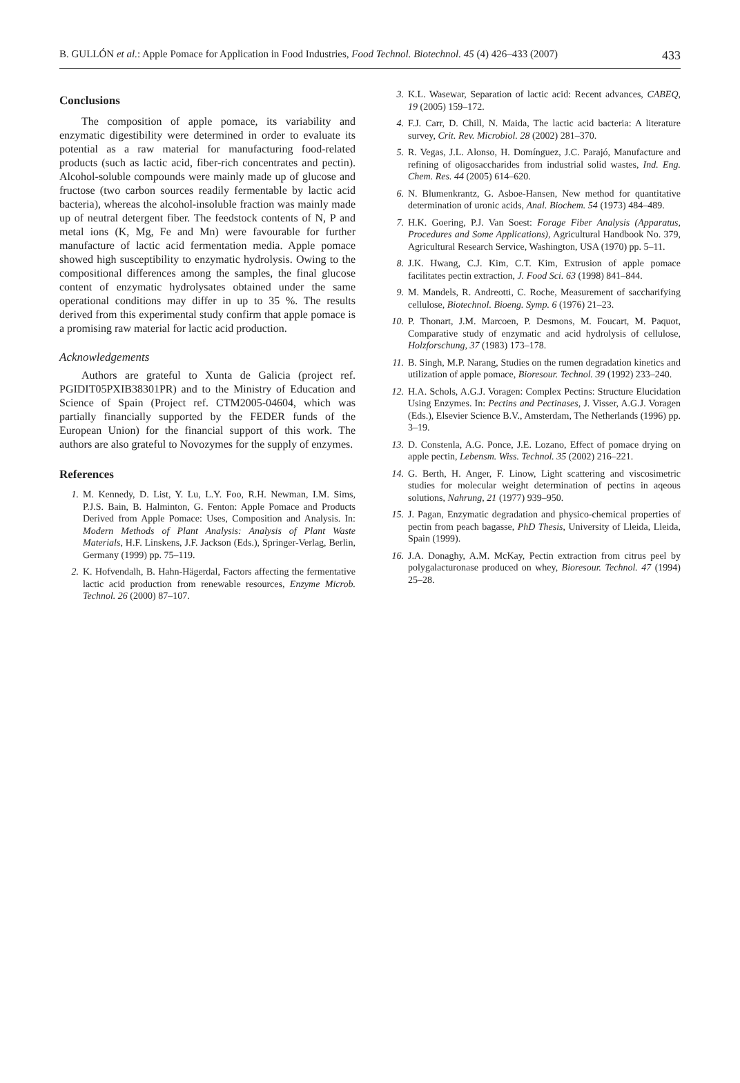B. GULLÓN et al.: Apple Pomace for Application in Food Industries, Food Technol. Biotechnol. 45 (4) 426–433 (2007) 433
Conclusions
The composition of apple pomace, its variability and enzymatic digestibility were determined in order to evaluate its potential as a raw material for manufacturing food-related products (such as lactic acid, fiber-rich concentrates and pectin). Alcohol-soluble compounds were mainly made up of glucose and fructose (two carbon sources readily fermentable by lactic acid bacteria), whereas the alcohol-insoluble fraction was mainly made up of neutral detergent fiber. The feedstock contents of N, P and metal ions (K, Mg, Fe and Mn) were favourable for further manufacture of lactic acid fermentation media. Apple pomace showed high susceptibility to enzymatic hydrolysis. Owing to the compositional differences among the samples, the final glucose content of enzymatic hydrolysates obtained under the same operational conditions may differ in up to 35 %. The results derived from this experimental study confirm that apple pomace is a promising raw material for lactic acid production.
Acknowledgements
Authors are grateful to Xunta de Galicia (project ref. PGIDIT05PXIB38301PR) and to the Ministry of Education and Science of Spain (Project ref. CTM2005-04604, which was partially financially supported by the FEDER funds of the European Union) for the financial support of this work. The authors are also grateful to Novozymes for the supply of enzymes.
References
1. M. Kennedy, D. List, Y. Lu, L.Y. Foo, R.H. Newman, I.M. Sims, P.J.S. Bain, B. Halminton, G. Fenton: Apple Pomace and Products Derived from Apple Pomace: Uses, Composition and Analysis. In: Modern Methods of Plant Analysis: Analysis of Plant Waste Materials, H.F. Linskens, J.F. Jackson (Eds.), Springer-Verlag, Berlin, Germany (1999) pp. 75–119.
2. K. Hofvendalh, B. Hahn-Hägerdal, Factors affecting the fermentative lactic acid production from renewable resources, Enzyme Microb. Technol. 26 (2000) 87–107.
3. K.L. Wasewar, Separation of lactic acid: Recent advances, CABEQ, 19 (2005) 159–172.
4. F.J. Carr, D. Chill, N. Maida, The lactic acid bacteria: A literature survey, Crit. Rev. Microbiol. 28 (2002) 281–370.
5. R. Vegas, J.L. Alonso, H. Domínguez, J.C. Parajó, Manufacture and refining of oligosaccharides from industrial solid wastes, Ind. Eng. Chem. Res. 44 (2005) 614–620.
6. N. Blumenkrantz, G. Asboe-Hansen, New method for quantitative determination of uronic acids, Anal. Biochem. 54 (1973) 484–489.
7. H.K. Goering, P.J. Van Soest: Forage Fiber Analysis (Apparatus, Procedures and Some Applications), Agricultural Handbook No. 379, Agricultural Research Service, Washington, USA (1970) pp. 5–11.
8. J.K. Hwang, C.J. Kim, C.T. Kim, Extrusion of apple pomace facilitates pectin extraction, J. Food Sci. 63 (1998) 841–844.
9. M. Mandels, R. Andreotti, C. Roche, Measurement of saccharifying cellulose, Biotechnol. Bioeng. Symp. 6 (1976) 21–23.
10. P. Thonart, J.M. Marcoen, P. Desmons, M. Foucart, M. Paquot, Comparative study of enzymatic and acid hydrolysis of cellulose, Holzforschung, 37 (1983) 173–178.
11. B. Singh, M.P. Narang, Studies on the rumen degradation kinetics and utilization of apple pomace, Bioresour. Technol. 39 (1992) 233–240.
12. H.A. Schols, A.G.J. Voragen: Complex Pectins: Structure Elucidation Using Enzymes. In: Pectins and Pectinases, J. Visser, A.G.J. Voragen (Eds.), Elsevier Science B.V., Amsterdam, The Netherlands (1996) pp. 3–19.
13. D. Constenla, A.G. Ponce, J.E. Lozano, Effect of pomace drying on apple pectin, Lebensm. Wiss. Technol. 35 (2002) 216–221.
14. G. Berth, H. Anger, F. Linow, Light scattering and viscosimetric studies for molecular weight determination of pectins in aqeous solutions, Nahrung, 21 (1977) 939–950.
15. J. Pagan, Enzymatic degradation and physico-chemical properties of pectin from peach bagasse, PhD Thesis, University of Lleida, Lleida, Spain (1999).
16. J.A. Donaghy, A.M. McKay, Pectin extraction from citrus peel by polygalacturonase produced on whey, Bioresour. Technol. 47 (1994) 25–28.